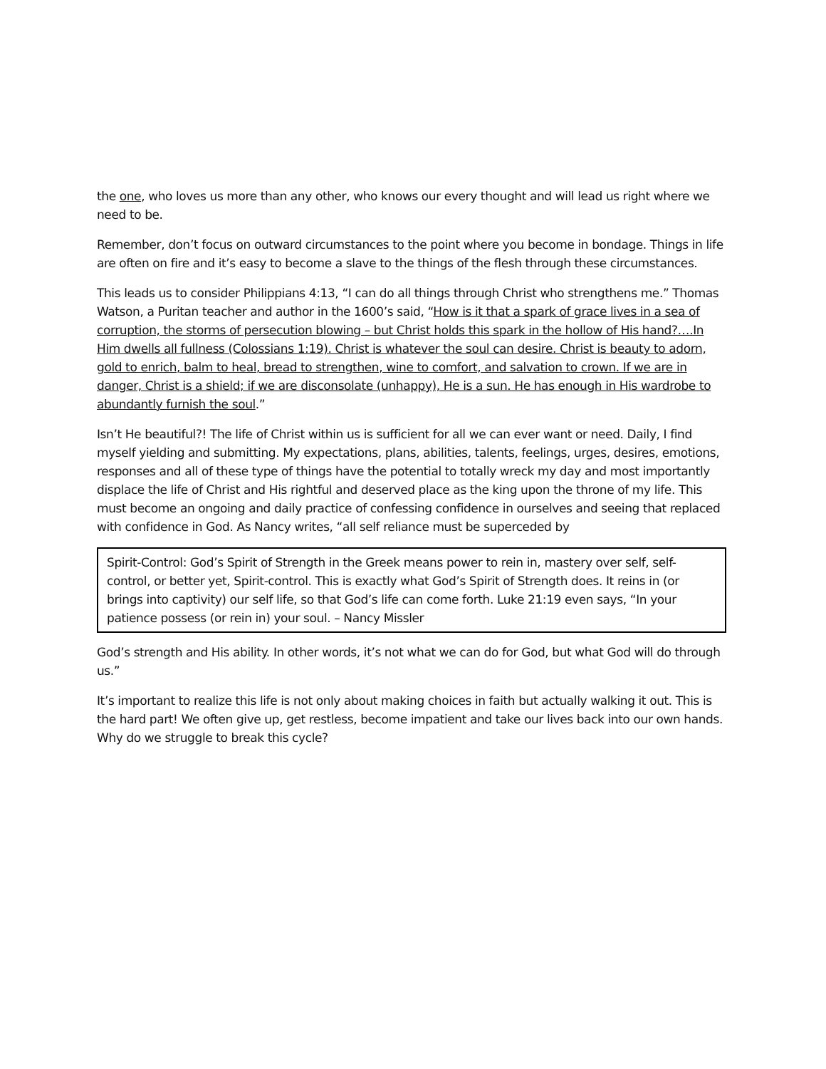the one, who loves us more than any other, who knows our every thought and will lead us right where we need to be.
Remember, don’t focus on outward circumstances to the point where you become in bondage. Things in life are often on fire and it’s easy to become a slave to the things of the flesh through these circumstances.
This leads us to consider Philippians 4:13, “I can do all things through Christ who strengthens me.” Thomas Watson, a Puritan teacher and author in the 1600’s said, “How is it that a spark of grace lives in a sea of corruption, the storms of persecution blowing – but Christ holds this spark in the hollow of His hand?….In Him dwells all fullness (Colossians 1:19). Christ is whatever the soul can desire. Christ is beauty to adorn, gold to enrich, balm to heal, bread to strengthen, wine to comfort, and salvation to crown. If we are in danger, Christ is a shield; if we are disconsolate (unhappy), He is a sun. He has enough in His wardrobe to abundantly furnish the soul.”
Isn’t He beautiful?! The life of Christ within us is sufficient for all we can ever want or need. Daily, I find myself yielding and submitting. My expectations, plans, abilities, talents, feelings, urges, desires, emotions, responses and all of these type of things have the potential to totally wreck my day and most importantly displace the life of Christ and His rightful and deserved place as the king upon the throne of my life. This must become an ongoing and daily practice of confessing confidence in ourselves and seeing that replaced with confidence in God. As Nancy writes, “all self reliance must be superceded by
Spirit-Control: God’s Spirit of Strength in the Greek means power to rein in, mastery over self, self-control, or better yet, Spirit-control. This is exactly what God’s Spirit of Strength does. It reins in (or brings into captivity) our self life, so that God’s life can come forth. Luke 21:19 even says, “In your patience possess (or rein in) your soul. – Nancy Missler
God’s strength and His ability. In other words, it’s not what we can do for God, but what God will do through us.”
It’s important to realize this life is not only about making choices in faith but actually walking it out. This is the hard part! We often give up, get restless, become impatient and take our lives back into our own hands. Why do we struggle to break this cycle?